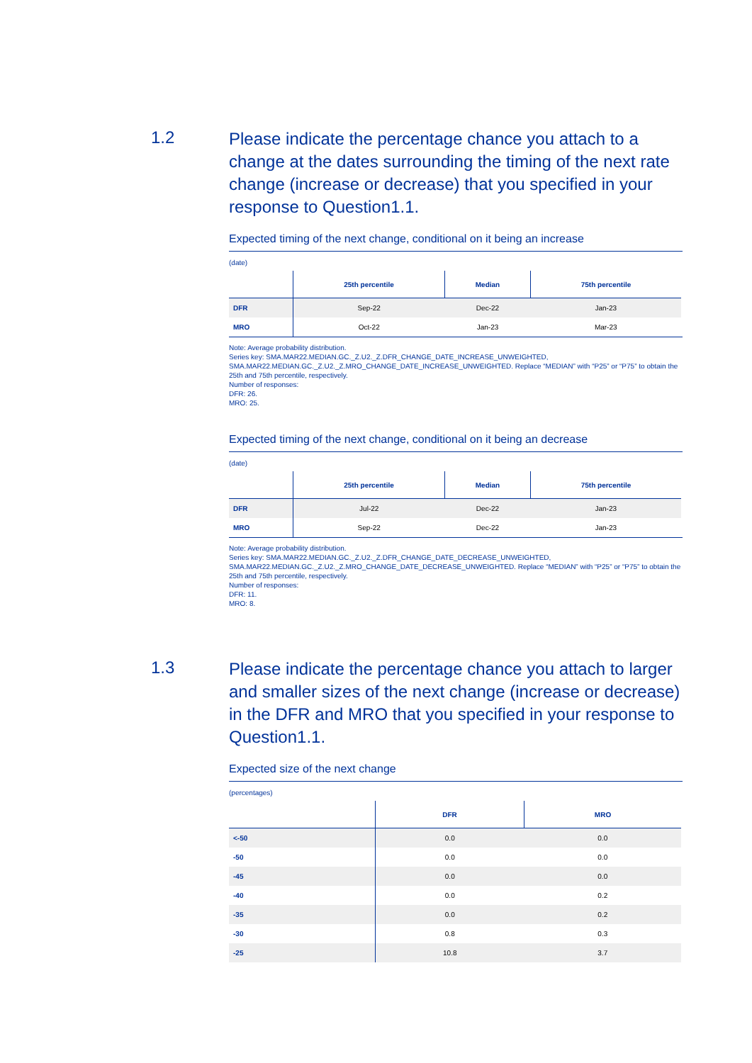1.2
Please indicate the percentage chance you attach to a change at the dates surrounding the timing of the next rate change (increase or decrease) that you specified in your response to Question1.1.
Expected timing of the next change, conditional on it being an increase
(date)
| | 25th percentile | Median | 75th percentile |
| --- | --- | --- | --- |
| DFR | Sep-22 | Dec-22 | Jan-23 |
| MRO | Oct-22 | Jan-23 | Mar-23 |
Note: Average probability distribution.
Series key: SMA.MAR22.MEDIAN.GC._Z.U2._Z.DFR_CHANGE_DATE_INCREASE_UNWEIGHTED,
SMA.MAR22.MEDIAN.GC._Z.U2._Z.MRO_CHANGE_DATE_INCREASE_UNWEIGHTED. Replace “MEDIAN” with “P25” or “P75” to obtain the 25th and 75th percentile, respectively.
Number of responses:
DFR: 26.
MRO: 25.
Expected timing of the next change, conditional on it being an decrease
(date)
| | 25th percentile | Median | 75th percentile |
| --- | --- | --- | --- |
| DFR | Jul-22 | Dec-22 | Jan-23 |
| MRO | Sep-22 | Dec-22 | Jan-23 |
Note: Average probability distribution.
Series key: SMA.MAR22.MEDIAN.GC._Z.U2._Z.DFR_CHANGE_DATE_DECREASE_UNWEIGHTED,
SMA.MAR22.MEDIAN.GC._Z.U2._Z.MRO_CHANGE_DATE_DECREASE_UNWEIGHTED. Replace “MEDIAN” with “P25” or “P75” to obtain the 25th and 75th percentile, respectively.
Number of responses:
DFR: 11.
MRO: 8.
1.3
Please indicate the percentage chance you attach to larger and smaller sizes of the next change (increase or decrease) in the DFR and MRO that you specified in your response to Question1.1.
Expected size of the next change
(percentages)
| | DFR | MRO |
| --- | --- | --- |
| <-50 | 0.0 | 0.0 |
| -50 | 0.0 | 0.0 |
| -45 | 0.0 | 0.0 |
| -40 | 0.0 | 0.2 |
| -35 | 0.0 | 0.2 |
| -30 | 0.8 | 0.3 |
| -25 | 10.8 | 3.7 |